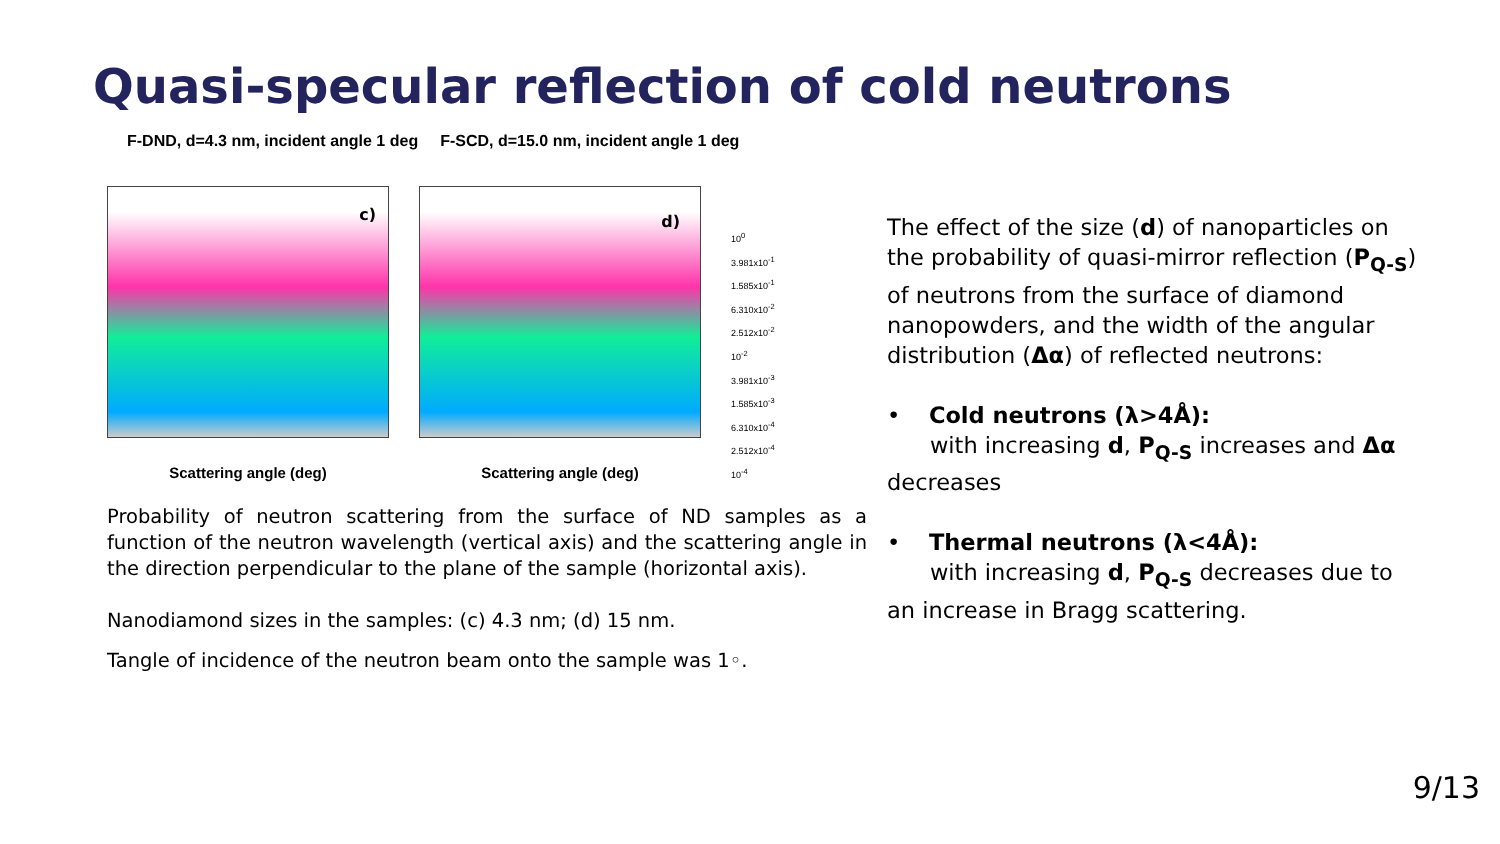Quasi-specular reflection of cold neutrons
F-DND, d=4.3 nm, incident angle 1 deg F-SCD, d=15.0 nm, incident angle 1 deg
c)
Scattering angle (deg)
d)
Scattering angle (deg)
10<sup>0</sup>
3.981x10<sup>-1</sup>
1.585x10<sup>-1</sup>
6.310x10<sup>-2</sup>
2.512x10<sup>-2</sup>
10<sup>-2</sup>
3.981x10<sup>-3</sup>
1.585x10<sup>-3</sup>
6.310x10<sup>-4</sup>
2.512x10<sup>-4</sup>
10<sup>-4</sup>
Probability of neutron scattering from the surface of ND samples as a function of the neutron wavelength (vertical axis) and the scattering angle in the direction perpendicular to the plane of the sample (horizontal axis).
Nanodiamond sizes in the samples: (c) 4.3 nm; (d) 15 nm.
Tangle of incidence of the neutron beam onto the sample was 1◦.
The effect of the size (d) of nanoparticles on the probability of quasi-mirror reflection (P<sub>Q-S</sub>) of neutrons from the surface of diamond nanopowders, and the width of the angular distribution (Δα) of reflected neutrons:
• Cold neutrons (λ>4Å):
with increasing d, P<sub>Q-S</sub> increases and Δα decreases
• Thermal neutrons (λ<4Å):
with increasing d, P<sub>Q-S</sub> decreases due to an increase in Bragg scattering.
9/13